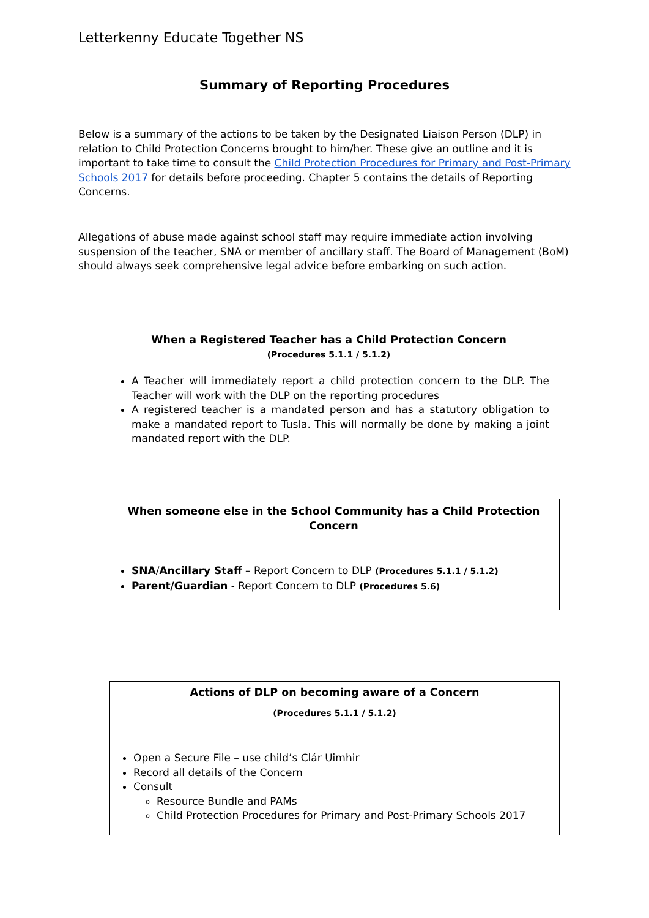Letterkenny Educate Together NS
Summary of Reporting Procedures
Below is a summary of the actions to be taken by the Designated Liaison Person (DLP) in relation to Child Protection Concerns brought to him/her. These give an outline and it is important to take time to consult the Child Protection Procedures for Primary and Post-Primary Schools 2017 for details before proceeding. Chapter 5 contains the details of Reporting Concerns.
Allegations of abuse made against school staff may require immediate action involving suspension of the teacher, SNA or member of ancillary staff. The Board of Management (BoM) should always seek comprehensive legal advice before embarking on such action.
When a Registered Teacher has a Child Protection Concern
(Procedures 5.1.1 / 5.1.2)
A Teacher will immediately report a child protection concern to the DLP. The Teacher will work with the DLP on the reporting procedures
A registered teacher is a mandated person and has a statutory obligation to make a mandated report to Tusla. This will normally be done by making a joint mandated report with the DLP.
When someone else in the School Community has a Child Protection Concern
SNA/Ancillary Staff – Report Concern to DLP (Procedures 5.1.1 / 5.1.2)
Parent/Guardian - Report Concern to DLP (Procedures 5.6)
Actions of DLP on becoming aware of a Concern
(Procedures 5.1.1 / 5.1.2)
Open a Secure File – use child’s Clár Uimhir
Record all details of the Concern
Consult
Resource Bundle and PAMs
Child Protection Procedures for Primary and Post-Primary Schools 2017